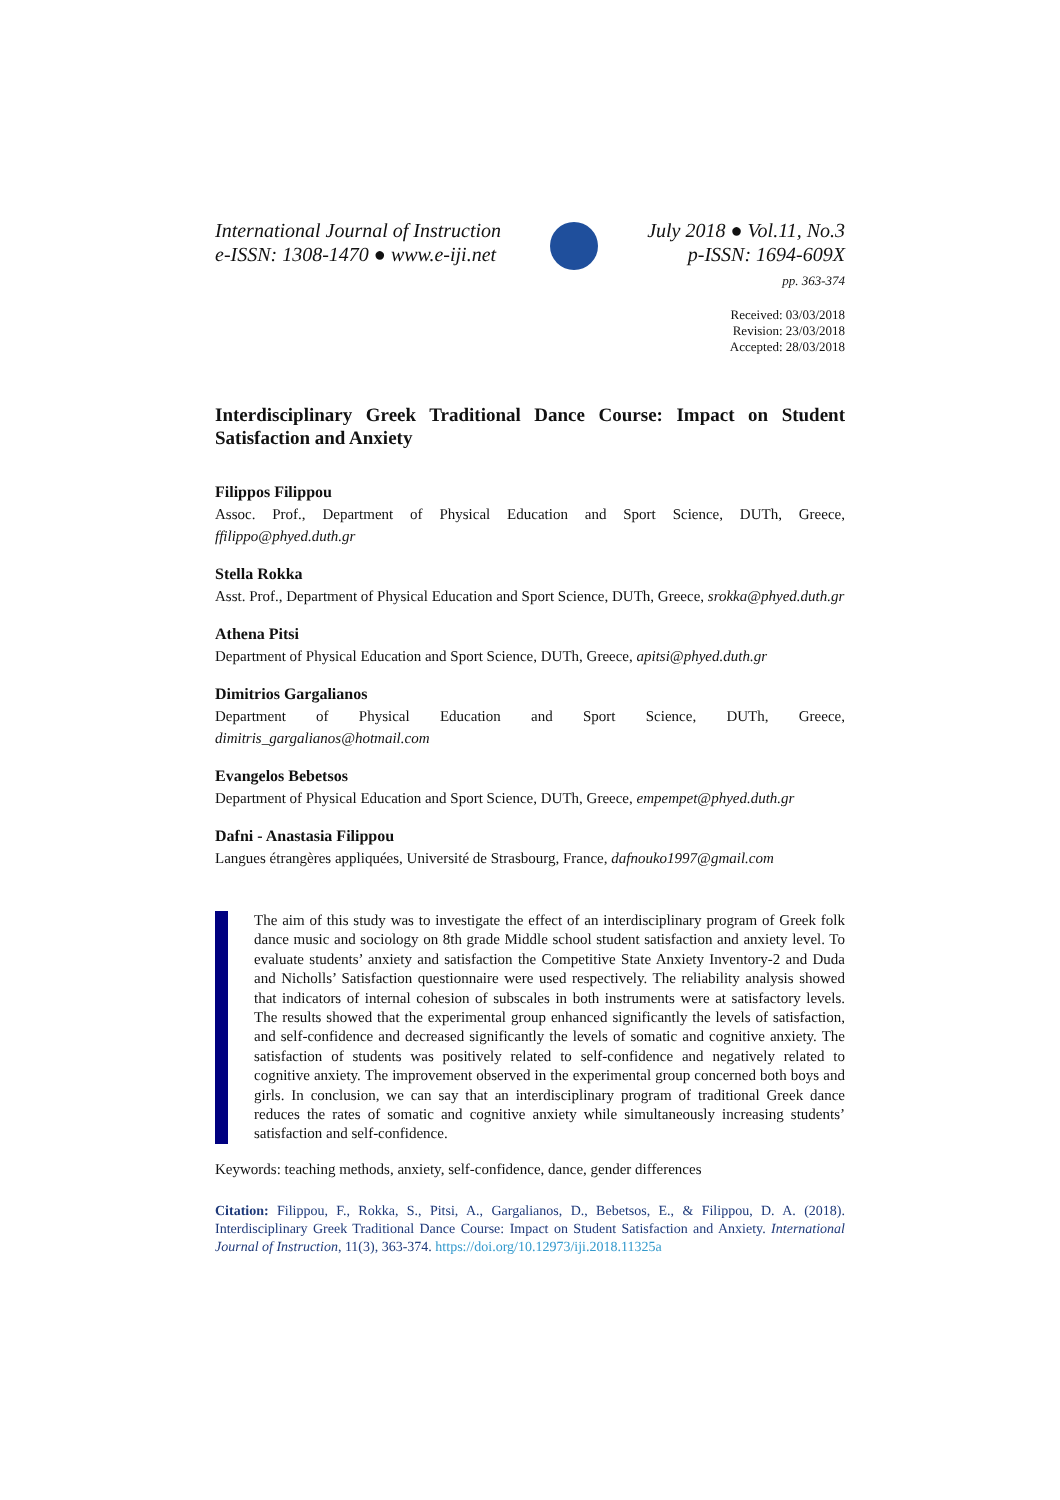International Journal of Instruction
e-ISSN: 1308-1470 ● www.e-iji.net
July 2018 ● Vol.11, No.3
p-ISSN: 1694-609X
pp. 363-374
Received: 03/03/2018
Revision: 23/03/2018
Accepted: 28/03/2018
Interdisciplinary Greek Traditional Dance Course: Impact on Student Satisfaction and Anxiety
Filippos Filippou
Assoc. Prof., Department of Physical Education and Sport Science, DUTh, Greece, ffilippo@phyed.duth.gr
Stella Rokka
Asst. Prof., Department of Physical Education and Sport Science, DUTh, Greece, srokka@phyed.duth.gr
Athena Pitsi
Department of Physical Education and Sport Science, DUTh, Greece, apitsi@phyed.duth.gr
Dimitrios Gargalianos
Department of Physical Education and Sport Science, DUTh, Greece, dimitris_gargalianos@hotmail.com
Evangelos Bebetsos
Department of Physical Education and Sport Science, DUTh, Greece, empempet@phyed.duth.gr
Dafni - Anastasia Filippou
Langues étrangères appliquées, Université de Strasbourg, France, dafnouko1997@gmail.com
The aim of this study was to investigate the effect of an interdisciplinary program of Greek folk dance music and sociology on 8th grade Middle school student satisfaction and anxiety level. To evaluate students’ anxiety and satisfaction the Competitive State Anxiety Inventory-2 and Duda and Nicholls’ Satisfaction questionnaire were used respectively. The reliability analysis showed that indicators of internal cohesion of subscales in both instruments were at satisfactory levels. The results showed that the experimental group enhanced significantly the levels of satisfaction, and self-confidence and decreased significantly the levels of somatic and cognitive anxiety. The satisfaction of students was positively related to self-confidence and negatively related to cognitive anxiety. The improvement observed in the experimental group concerned both boys and girls. In conclusion, we can say that an interdisciplinary program of traditional Greek dance reduces the rates of somatic and cognitive anxiety while simultaneously increasing students’ satisfaction and self-confidence.
Keywords: teaching methods, anxiety, self-confidence, dance, gender differences
Citation: Filippou, F., Rokka, S., Pitsi, A., Gargalianos, D., Bebetsos, E., & Filippou, D. A. (2018). Interdisciplinary Greek Traditional Dance Course: Impact on Student Satisfaction and Anxiety. International Journal of Instruction, 11(3), 363-374. https://doi.org/10.12973/iji.2018.11325a